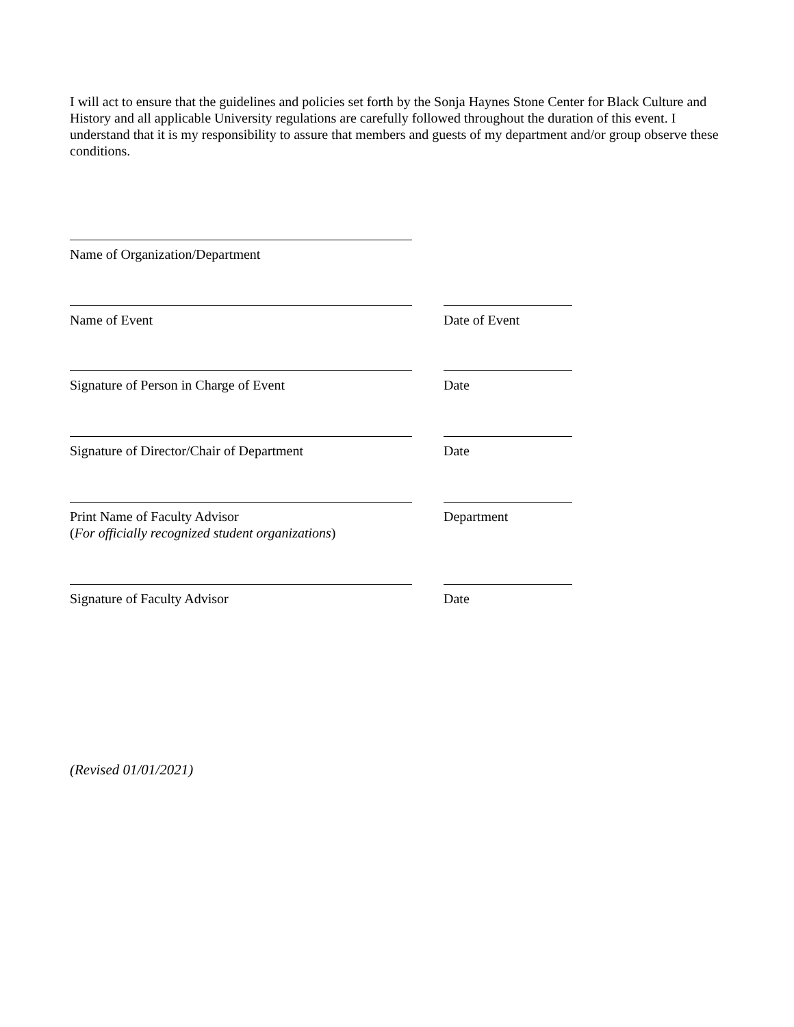I will act to ensure that the guidelines and policies set forth by the Sonja Haynes Stone Center for Black Culture and History and all applicable University regulations are carefully followed throughout the duration of this event. I understand that it is my responsibility to assure that members and guests of my department and/or group observe these conditions.
Name of Organization/Department
Name of Event Date of Event
Signature of Person in Charge of Event Date
Signature of Director/Chair of Department Date
Print Name of Faculty Advisor
(For officially recognized student organizations)
Department
Signature of Faculty Advisor Date
(Revised 01/01/2021)